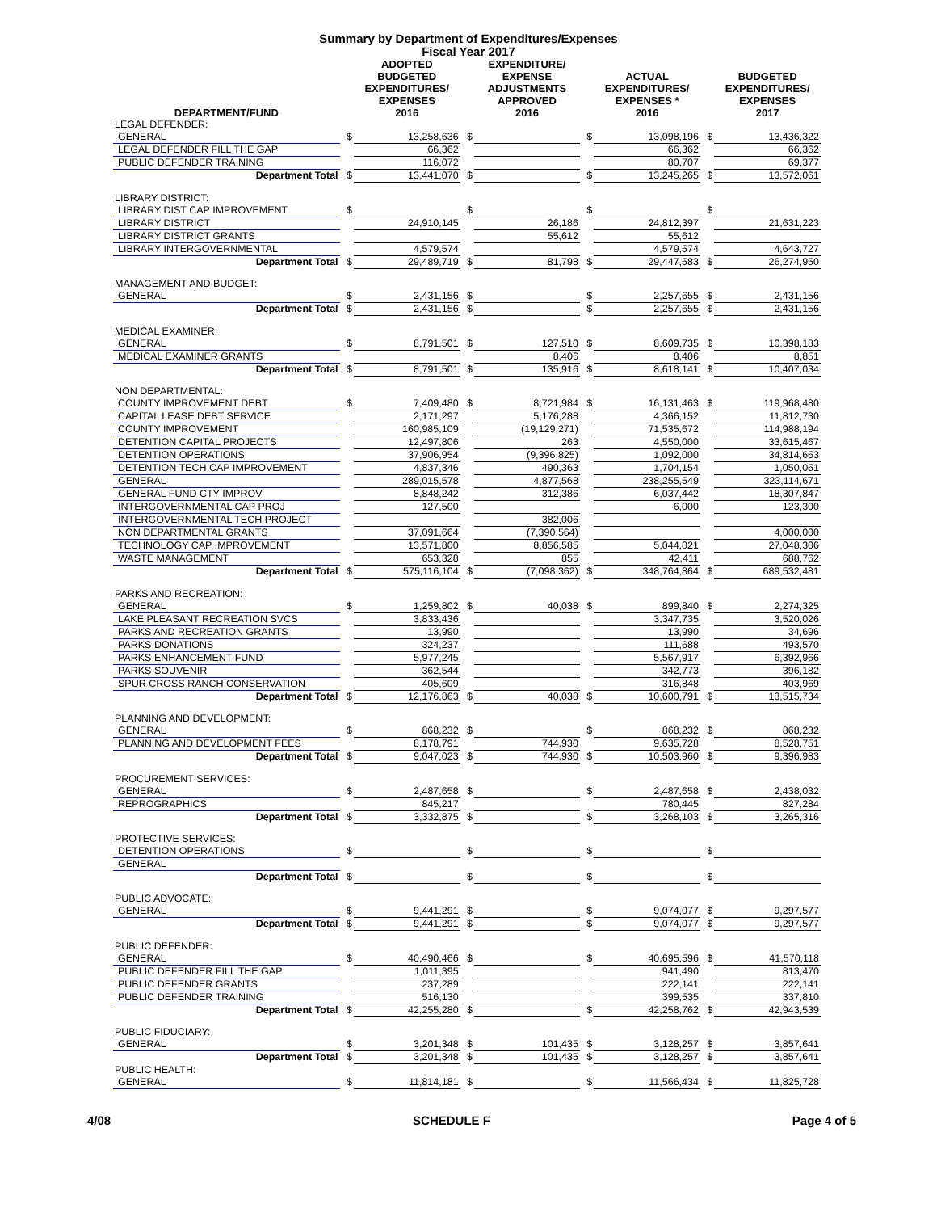Summary by Department of Expenditures/Expenses
Fiscal Year 2017
| DEPARTMENT/FUND | | ADOPTED BUDGETED EXPENDITURES/ EXPENSES 2016 | | EXPENDITURE/ EXPENSE ADJUSTMENTS APPROVED 2016 | | ACTUAL EXPENDITURES/ EXPENSES * 2016 | | BUDGETED EXPENDITURES/ EXPENSES 2017 |
| --- | --- | --- | --- | --- | --- | --- | --- | --- |
| LEGAL DEFENDER: | | | | | | | | |
| GENERAL | $ | 13,258,636 | $ | | $ | 13,098,196 | $ | 13,436,322 |
| LEGAL DEFENDER FILL THE GAP | | 66,362 | | | | 66,362 | | 66,362 |
| PUBLIC DEFENDER TRAINING | | 116,072 | | | | 80,707 | | 69,377 |
| Department Total | $ | 13,441,070 | $ | | $ | 13,245,265 | $ | 13,572,061 |
| LIBRARY DISTRICT: | | | | | | | | |
| LIBRARY DIST CAP IMPROVEMENT | $ | | $ | | $ | | $ | |
| LIBRARY DISTRICT | | 24,910,145 | | 26,186 | | 24,812,397 | | 21,631,223 |
| LIBRARY DISTRICT GRANTS | | | | 55,612 | | 55,612 | | |
| LIBRARY INTERGOVERNMENTAL | | 4,579,574 | | | | 4,579,574 | | 4,643,727 |
| Department Total | $ | 29,489,719 | $ | 81,798 | $ | 29,447,583 | $ | 26,274,950 |
| MANAGEMENT AND BUDGET: | | | | | | | | |
| GENERAL | $ | 2,431,156 | $ | | $ | 2,257,655 | $ | 2,431,156 |
| Department Total | $ | 2,431,156 | $ | | $ | 2,257,655 | $ | 2,431,156 |
| MEDICAL EXAMINER: | | | | | | | | |
| GENERAL | $ | 8,791,501 | $ | 127,510 | $ | 8,609,735 | $ | 10,398,183 |
| MEDICAL EXAMINER GRANTS | | | | 8,406 | | 8,406 | | 8,851 |
| Department Total | $ | 8,791,501 | $ | 135,916 | $ | 8,618,141 | $ | 10,407,034 |
| NON DEPARTMENTAL: | | | | | | | | |
| COUNTY IMPROVEMENT DEBT | $ | 7,409,480 | $ | 8,721,984 | $ | 16,131,463 | $ | 119,968,480 |
| CAPITAL LEASE DEBT SERVICE | | 2,171,297 | | 5,176,288 | | 4,366,152 | | 11,812,730 |
| COUNTY IMPROVEMENT | | 160,985,109 | | (19,129,271) | | 71,535,672 | | 114,988,194 |
| DETENTION CAPITAL PROJECTS | | 12,497,806 | | 263 | | 4,550,000 | | 33,615,467 |
| DETENTION OPERATIONS | | 37,906,954 | | (9,396,825) | | 1,092,000 | | 34,814,663 |
| DETENTION TECH CAP IMPROVEMENT | | 4,837,346 | | 490,363 | | 1,704,154 | | 1,050,061 |
| GENERAL | | 289,015,578 | | 4,877,568 | | 238,255,549 | | 323,114,671 |
| GENERAL FUND CTY IMPROV | | 8,848,242 | | 312,386 | | 6,037,442 | | 18,307,847 |
| INTERGOVERNMENTAL CAP PROJ | | 127,500 | | | | 6,000 | | 123,300 |
| INTERGOVERNMENTAL TECH PROJECT | | | | 382,006 | | | | |
| NON DEPARTMENTAL GRANTS | | 37,091,664 | | (7,390,564) | | | | 4,000,000 |
| TECHNOLOGY CAP IMPROVEMENT | | 13,571,800 | | 8,856,585 | | 5,044,021 | | 27,048,306 |
| WASTE MANAGEMENT | | 653,328 | | 855 | | 42,411 | | 688,762 |
| Department Total | $ | 575,116,104 | $ | (7,098,362) | $ | 348,764,864 | $ | 689,532,481 |
| PARKS AND RECREATION: | | | | | | | | |
| GENERAL | $ | 1,259,802 | $ | 40,038 | $ | 899,840 | $ | 2,274,325 |
| LAKE PLEASANT RECREATION SVCS | | 3,833,436 | | | | 3,347,735 | | 3,520,026 |
| PARKS AND RECREATION GRANTS | | 13,990 | | | | 13,990 | | 34,696 |
| PARKS DONATIONS | | 324,237 | | | | 111,688 | | 493,570 |
| PARKS ENHANCEMENT FUND | | 5,977,245 | | | | 5,567,917 | | 6,392,966 |
| PARKS SOUVENIR | | 362,544 | | | | 342,773 | | 396,182 |
| SPUR CROSS RANCH CONSERVATION | | 405,609 | | | | 316,848 | | 403,969 |
| Department Total | $ | 12,176,863 | $ | 40,038 | $ | 10,600,791 | $ | 13,515,734 |
| PLANNING AND DEVELOPMENT: | | | | | | | | |
| GENERAL | $ | 868,232 | $ | | $ | 868,232 | $ | 868,232 |
| PLANNING AND DEVELOPMENT FEES | | 8,178,791 | | 744,930 | | 9,635,728 | | 8,528,751 |
| Department Total | $ | 9,047,023 | $ | 744,930 | $ | 10,503,960 | $ | 9,396,983 |
| PROCUREMENT SERVICES: | | | | | | | | |
| GENERAL | $ | 2,487,658 | $ | | $ | 2,487,658 | $ | 2,438,032 |
| REPROGRAPHICS | | 845,217 | | | | 780,445 | | 827,284 |
| Department Total | $ | 3,332,875 | $ | | $ | 3,268,103 | $ | 3,265,316 |
| PROTECTIVE SERVICES: | | | | | | | | |
| DETENTION OPERATIONS | $ | | $ | | $ | | $ | |
| GENERAL | | | | | | | | |
| Department Total | $ | | $ | | $ | | $ | |
| PUBLIC ADVOCATE: | | | | | | | | |
| GENERAL | $ | 9,441,291 | $ | | $ | 9,074,077 | $ | 9,297,577 |
| Department Total | $ | 9,441,291 | $ | | $ | 9,074,077 | $ | 9,297,577 |
| PUBLIC DEFENDER: | | | | | | | | |
| GENERAL | $ | 40,490,466 | $ | | $ | 40,695,596 | $ | 41,570,118 |
| PUBLIC DEFENDER FILL THE GAP | | 1,011,395 | | | | 941,490 | | 813,470 |
| PUBLIC DEFENDER GRANTS | | 237,289 | | | | 222,141 | | 222,141 |
| PUBLIC DEFENDER TRAINING | | 516,130 | | | | 399,535 | | 337,810 |
| Department Total | $ | 42,255,280 | $ | | $ | 42,258,762 | $ | 42,943,539 |
| PUBLIC FIDUCIARY: | | | | | | | | |
| GENERAL | $ | 3,201,348 | $ | 101,435 | $ | 3,128,257 | $ | 3,857,641 |
| Department Total | $ | 3,201,348 | $ | 101,435 | $ | 3,128,257 | $ | 3,857,641 |
| PUBLIC HEALTH: | | | | | | | | |
| GENERAL | $ | 11,814,181 | $ | | $ | 11,566,434 | $ | 11,825,728 |
4/08 SCHEDULE F Page 4 of 5